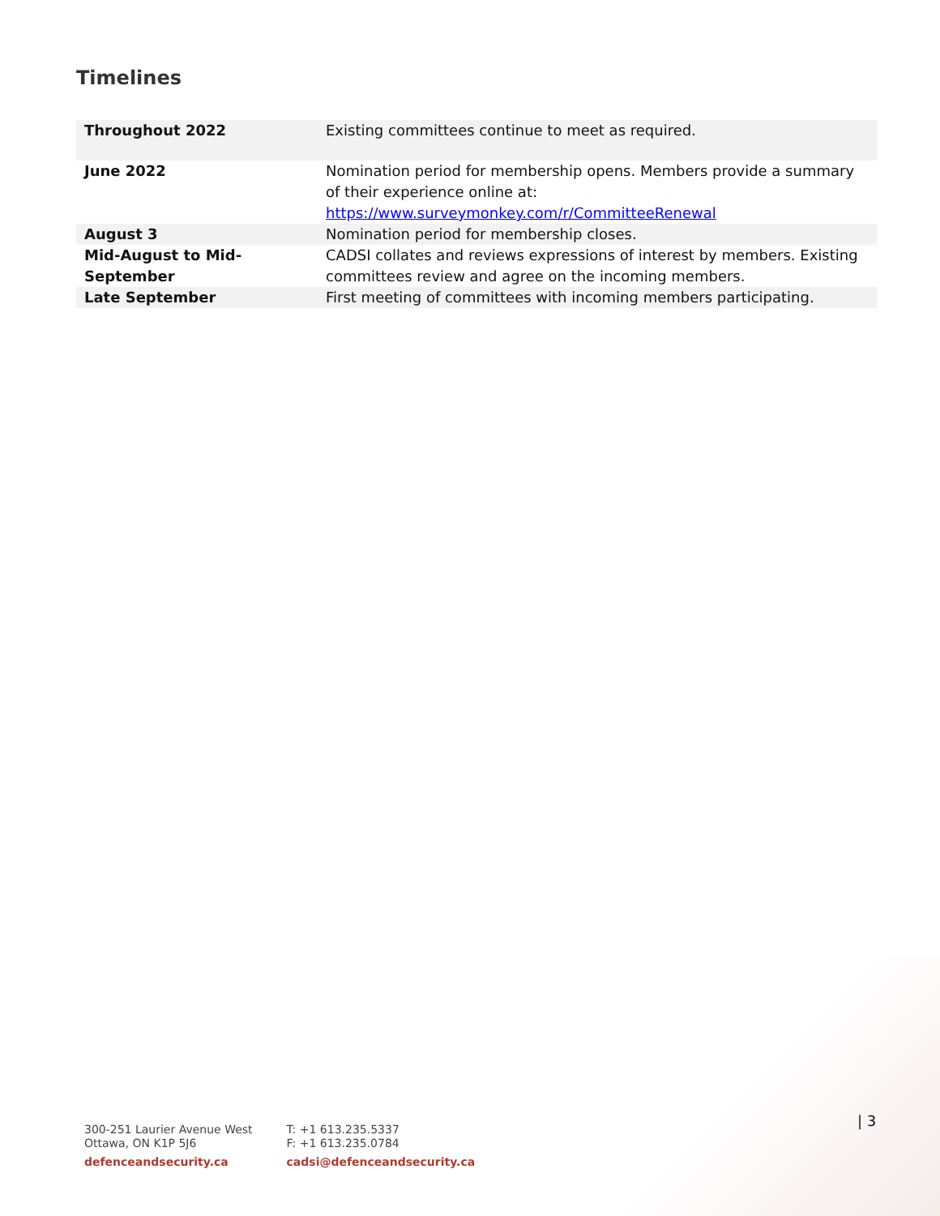Timelines
| Throughout 2022 | Existing committees continue to meet as required. |
| June 2022 | Nomination period for membership opens. Members provide a summary of their experience online at: https://www.surveymonkey.com/r/CommitteeRenewal |
| August 3 | Nomination period for membership closes. |
| Mid-August to Mid-September | CADSI collates and reviews expressions of interest by members. Existing committees review and agree on the incoming members. |
| Late September | First meeting of committees with incoming members participating. |
300-251 Laurier Avenue West
Ottawa, ON K1P 5J6
defenceandsecurity.ca
T: +1 613.235.5337
F: +1 613.235.0784
cadsi@defenceandsecurity.ca
| 3